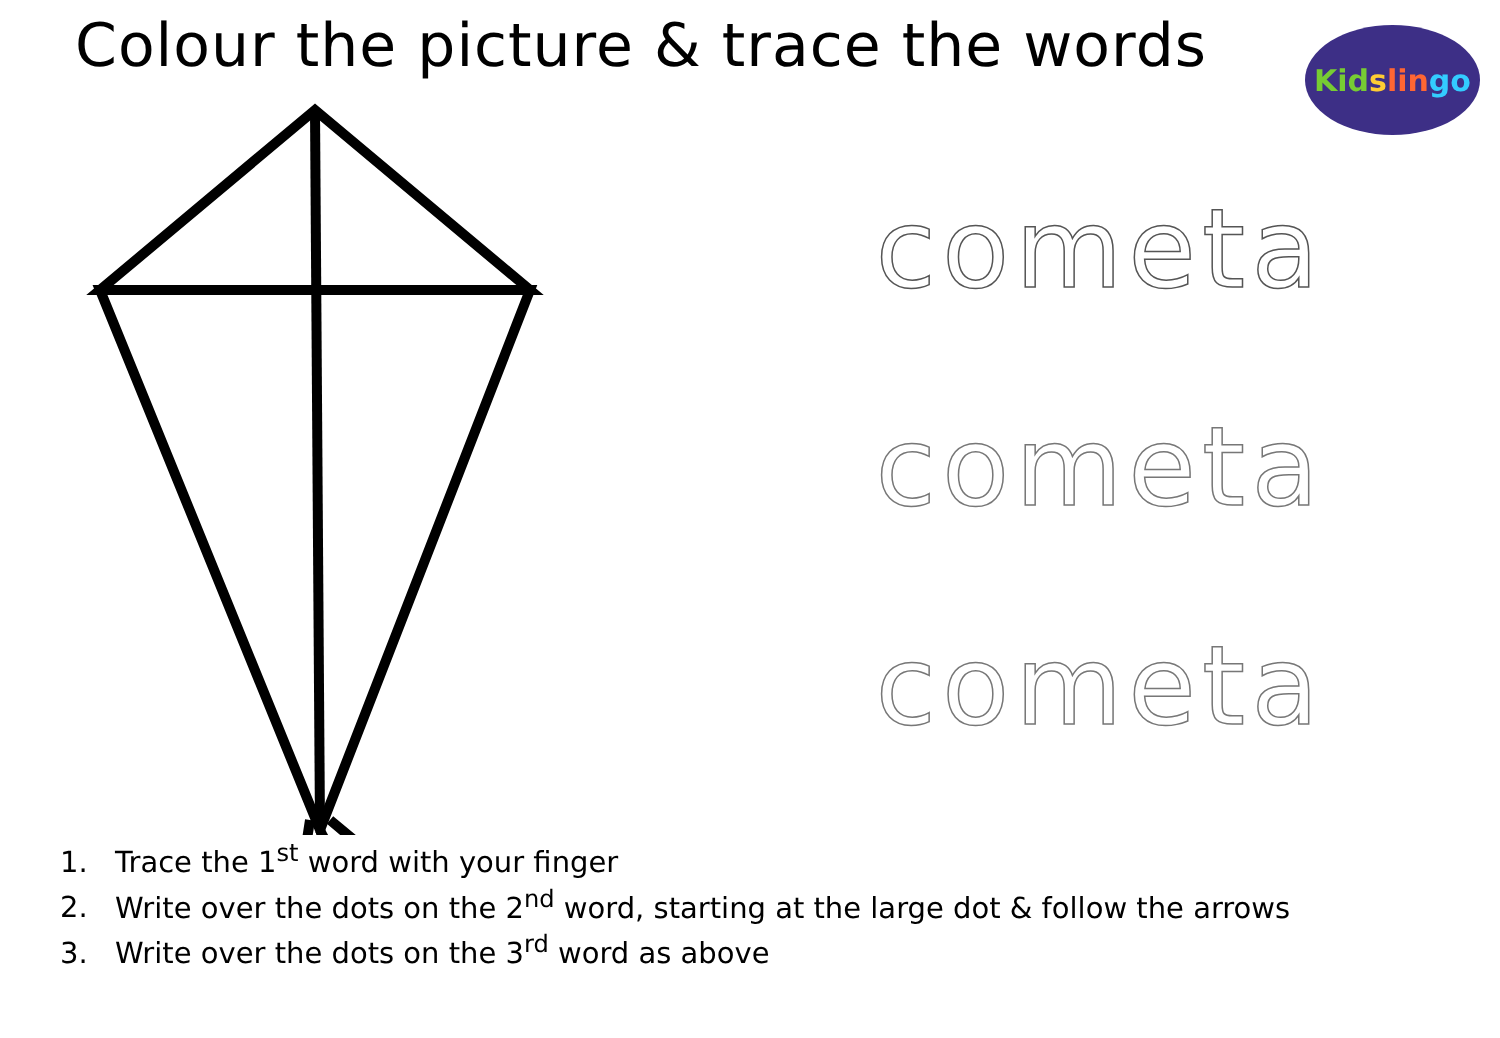Colour the picture & trace the words
Kid s lin go
cometa
cometa
cometa
1. Trace the 1<sup>st</sup> word with your finger
2. Write over the dots on the 2<sup>nd</sup> word, starting at the large dot & follow the arrows
3. Write over the dots on the 3<sup>rd</sup> word as above